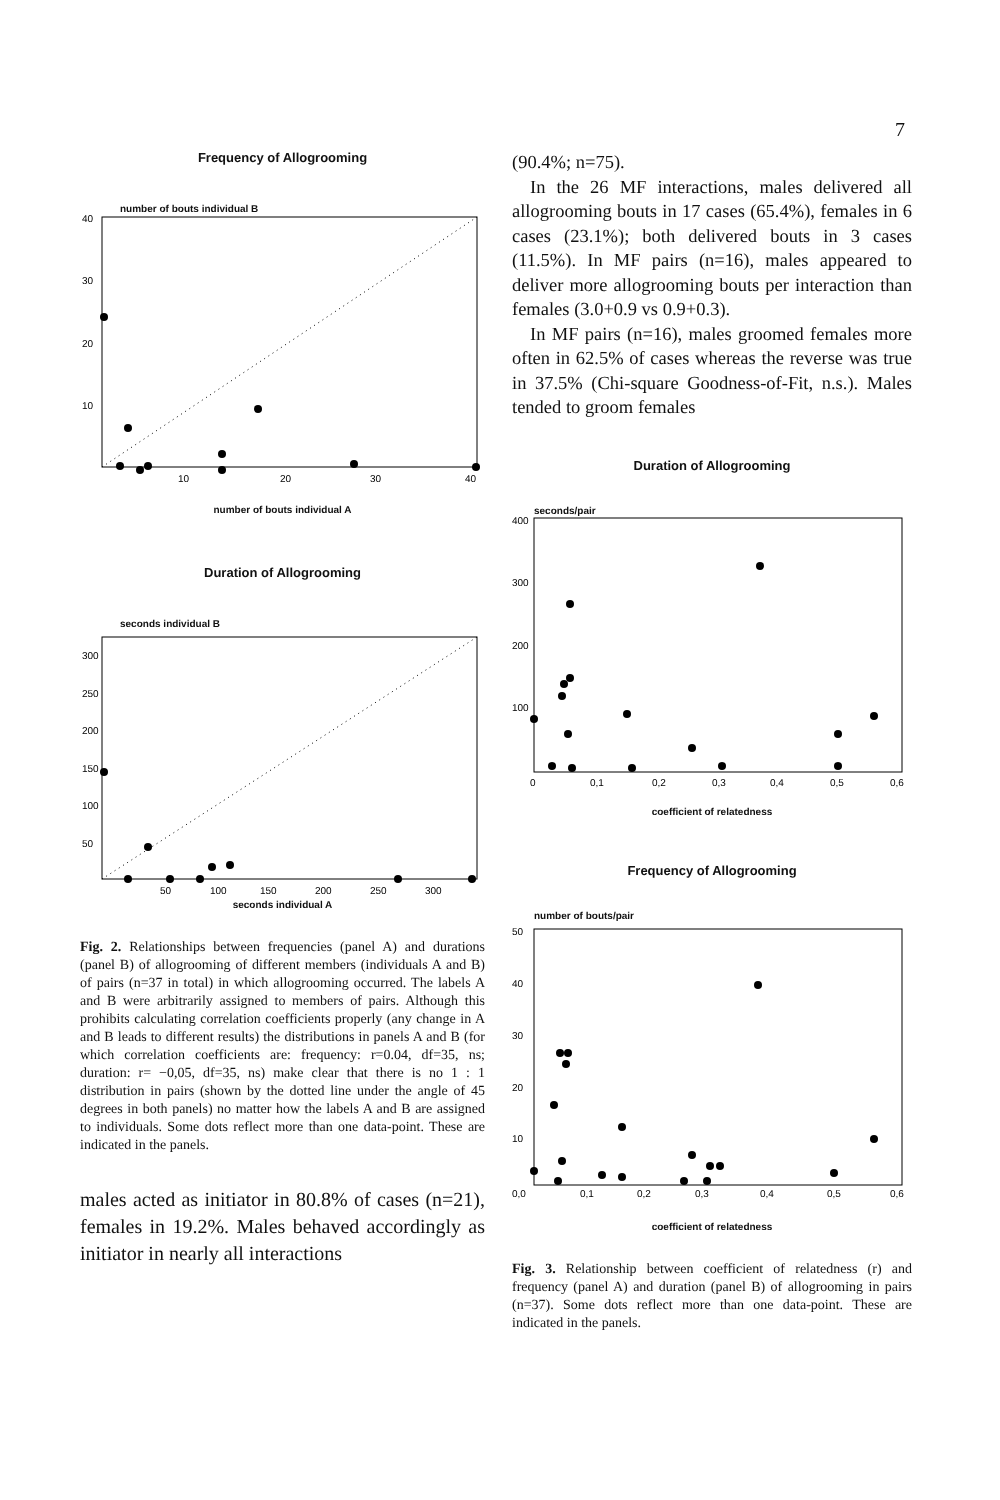7
Frequency of Allogrooming
number of bouts individual B
40
30
20
10
10
20
30
40
number of bouts individual A
Duration of Allogrooming
seconds individual B
300
250
200
150
100
50
50
100
150
200
250
300
seconds individual A
Fig. 2. Relationships between frequencies (panel A) and durations (panel B) of allogrooming of different members (individuals A and B) of pairs (n=37 in total) in which allogrooming occurred. The labels A and B were arbitrarily assigned to members of pairs. Although this prohibits calculating correlation coefficients properly (any change in A and B leads to different results) the distributions in panels A and B (for which correlation coefficients are: frequency: r=0.04, df=35, ns; duration: r= −0,05, df=35, ns) make clear that there is no 1 : 1 distribution in pairs (shown by the dotted line under the angle of 45 degrees in both panels) no matter how the labels A and B are assigned to individuals. Some dots reflect more than one data-point. These are indicated in the panels.
males acted as initiator in 80.8% of cases (n=21), females in 19.2%. Males behaved accordingly as initiator in nearly all interactions
(90.4%; n=75).
In the 26 MF interactions, males delivered all allogrooming bouts in 17 cases (65.4%), females in 6 cases (23.1%); both delivered bouts in 3 cases (11.5%). In MF pairs (n=16), males appeared to deliver more allogrooming bouts per interaction than females (3.0+0.9 vs 0.9+0.3).
In MF pairs (n=16), males groomed females more often in 62.5% of cases whereas the reverse was true in 37.5% (Chi-square Goodness-of-Fit, n.s.). Males tended to groom females
Duration of Allogrooming
seconds/pair
400
300
200
100
0
0,1
0,2
0,3
0,4
0,5
0,6
coefficient of relatedness
Frequency of Allogrooming
number of bouts/pair
50
40
30
20
10
0,0
0,1
0,2
0,3
0,4
0,5
0,6
coefficient of relatedness
Fig. 3. Relationship between coefficient of relatedness (r) and frequency (panel A) and duration (panel B) of allogrooming in pairs (n=37). Some dots reflect more than one data-point. These are indicated in the panels.